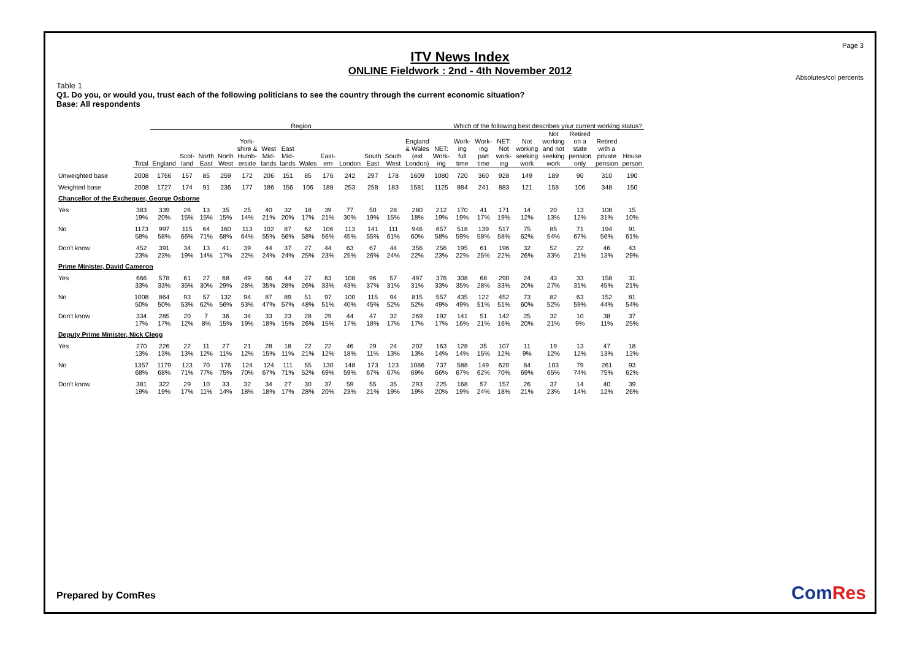Page 3
ITV News Index
ONLINE Fieldwork : 2nd - 4th November 2012
Absolutes/col percents
Table 1
Q1. Do you, or would you, trust each of the following politicians to see the country through the current economic situation?
Base: All respondents
| | | Region | | | | | | | | | | | | | | Which of the following best describes your current working status? | | | | | | | |
| --- | --- | --- | --- | --- | --- | --- | --- | --- | --- | --- | --- | --- | --- | --- | --- | --- | --- | --- | --- | --- | --- | --- | --- |
| | Total | England | Scot- land | North East | North West | York- shire & Humb- erside | West Mid- lands | East Mid- lands | Wales | East- ern | London | South East | South West | England & Wales (exl London) | NET: Work- ing | Work- ing full time | Work- ing part time | NET: Not work- ing | Not working seeking work | Not working and not seeking work | Retired on a state pension only | Retired with a private pension | House person |
| Unweighted base | 2008 | 1766 | 157 | 85 | 259 | 172 | 206 | 151 | 85 | 176 | 242 | 297 | 178 | 1609 | 1080 | 720 | 360 | 928 | 149 | 189 | 90 | 310 | 190 |
| Weighted base | 2008 | 1727 | 174 | 91 | 236 | 177 | 186 | 156 | 106 | 188 | 253 | 258 | 183 | 1581 | 1125 | 884 | 241 | 883 | 121 | 158 | 106 | 348 | 150 |
| Chancellor of the Exchequer, George Osborne | | | | | | | | | | | | | | | | | | | | | | | |
| Yes | 383 19% | 339 20% | 26 15% | 13 15% | 35 15% | 25 14% | 40 21% | 32 20% | 18 17% | 39 21% | 77 30% | 50 19% | 28 15% | 280 18% | 212 19% | 170 19% | 41 17% | 171 19% | 14 12% | 20 13% | 13 12% | 108 31% | 15 10% |
| No | 1173 58% | 997 58% | 115 66% | 64 71% | 160 68% | 113 64% | 102 55% | 87 56% | 62 58% | 106 56% | 113 45% | 141 55% | 111 61% | 946 60% | 657 58% | 518 59% | 139 58% | 517 58% | 75 62% | 85 54% | 71 67% | 194 56% | 91 61% |
| Don't know | 452 23% | 391 23% | 34 19% | 13 14% | 41 17% | 39 22% | 44 24% | 37 24% | 27 25% | 44 23% | 63 25% | 67 26% | 44 24% | 356 22% | 256 23% | 195 22% | 61 25% | 196 22% | 32 26% | 52 33% | 22 21% | 46 13% | 43 29% |
| Prime Minister, David Cameron | | | | | | | | | | | | | | | | | | | | | | | |
| Yes | 666 33% | 578 33% | 61 35% | 27 30% | 68 29% | 49 28% | 66 35% | 44 28% | 27 26% | 63 33% | 108 43% | 96 37% | 57 31% | 497 31% | 376 33% | 308 35% | 68 28% | 290 33% | 24 20% | 43 27% | 33 31% | 158 45% | 31 21% |
| No | 1008 50% | 864 50% | 93 53% | 57 62% | 132 56% | 94 53% | 87 47% | 89 57% | 51 48% | 97 51% | 100 40% | 115 45% | 94 52% | 815 52% | 557 49% | 435 49% | 122 51% | 452 51% | 73 60% | 82 52% | 63 59% | 152 44% | 81 54% |
| Don't know | 334 17% | 285 17% | 20 12% | 7 8% | 36 15% | 34 19% | 33 18% | 23 15% | 28 26% | 29 15% | 44 17% | 47 18% | 32 17% | 269 17% | 192 17% | 141 16% | 51 21% | 142 16% | 25 20% | 32 21% | 10 9% | 38 11% | 37 25% |
| Deputy Prime Minister, Nick Clegg | | | | | | | | | | | | | | | | | | | | | | | |
| Yes | 270 13% | 226 13% | 22 13% | 11 12% | 27 11% | 21 12% | 28 15% | 18 11% | 22 21% | 22 12% | 46 18% | 29 11% | 24 13% | 202 13% | 163 14% | 128 14% | 35 15% | 107 12% | 11 9% | 19 12% | 13 12% | 47 13% | 18 12% |
| No | 1357 68% | 1179 68% | 123 71% | 70 77% | 176 75% | 124 70% | 124 67% | 111 71% | 55 52% | 130 69% | 148 59% | 173 67% | 123 67% | 1086 69% | 737 66% | 588 67% | 149 62% | 620 70% | 84 69% | 103 65% | 79 74% | 261 75% | 93 62% |
| Don't know | 381 19% | 322 19% | 29 17% | 10 11% | 33 14% | 32 18% | 34 18% | 27 17% | 30 28% | 37 20% | 59 23% | 55 21% | 35 19% | 293 19% | 225 20% | 168 19% | 57 24% | 157 18% | 26 21% | 37 23% | 14 14% | 40 12% | 39 26% |
Prepared by ComRes ComRes